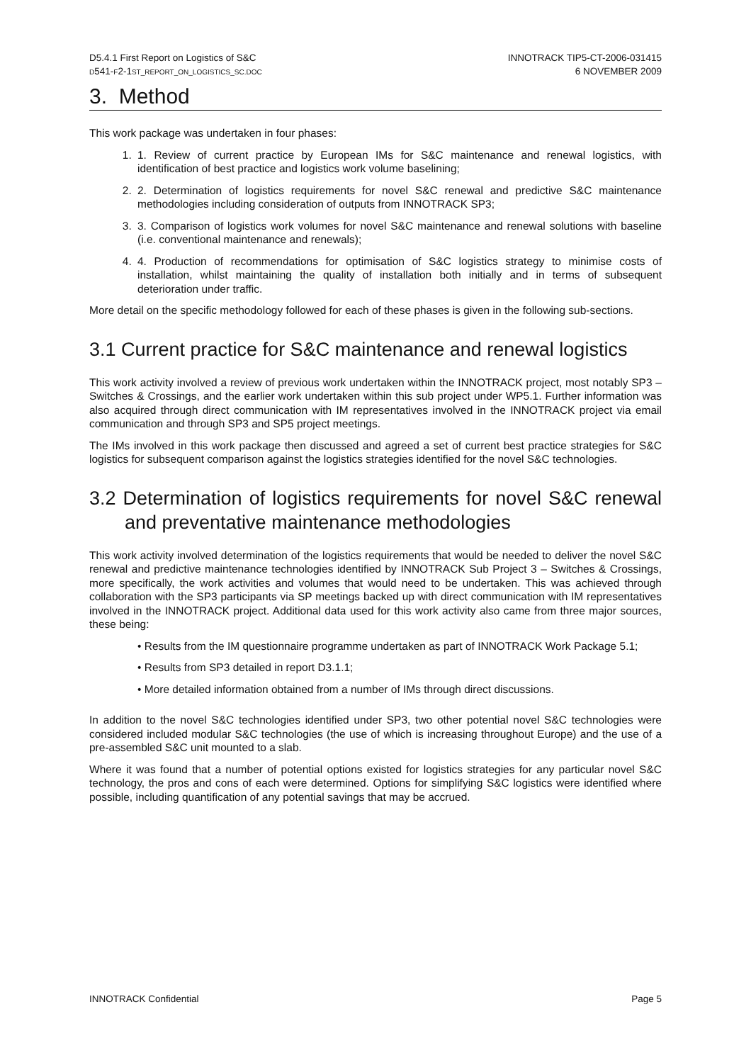D5.4.1 First Report on Logistics of S&C
D541-F2-1ST_REPORT_ON_LOGISTICS_SC.DOC
INNOTRACK TIP5-CT-2006-031415
6 NOVEMBER 2009
3. Method
This work package was undertaken in four phases:
1. 1. Review of current practice by European IMs for S&C maintenance and renewal logistics, with identification of best practice and logistics work volume baselining;
2. 2. Determination of logistics requirements for novel S&C renewal and predictive S&C maintenance methodologies including consideration of outputs from INNOTRACK SP3;
3. 3. Comparison of logistics work volumes for novel S&C maintenance and renewal solutions with baseline (i.e. conventional maintenance and renewals);
4. 4. Production of recommendations for optimisation of S&C logistics strategy to minimise costs of installation, whilst maintaining the quality of installation both initially and in terms of subsequent deterioration under traffic.
More detail on the specific methodology followed for each of these phases is given in the following sub-sections.
3.1 Current practice for S&C maintenance and renewal logistics
This work activity involved a review of previous work undertaken within the INNOTRACK project, most notably SP3 – Switches & Crossings, and the earlier work undertaken within this sub project under WP5.1. Further information was also acquired through direct communication with IM representatives involved in the INNOTRACK project via email communication and through SP3 and SP5 project meetings.
The IMs involved in this work package then discussed and agreed a set of current best practice strategies for S&C logistics for subsequent comparison against the logistics strategies identified for the novel S&C technologies.
3.2 Determination of logistics requirements for novel S&C renewal and preventative maintenance methodologies
This work activity involved determination of the logistics requirements that would be needed to deliver the novel S&C renewal and predictive maintenance technologies identified by INNOTRACK Sub Project 3 – Switches & Crossings, more specifically, the work activities and volumes that would need to be undertaken. This was achieved through collaboration with the SP3 participants via SP meetings backed up with direct communication with IM representatives involved in the INNOTRACK project. Additional data used for this work activity also came from three major sources, these being:
• Results from the IM questionnaire programme undertaken as part of INNOTRACK Work Package 5.1;
• Results from SP3 detailed in report D3.1.1;
• More detailed information obtained from a number of IMs through direct discussions.
In addition to the novel S&C technologies identified under SP3, two other potential novel S&C technologies were considered included modular S&C technologies (the use of which is increasing throughout Europe) and the use of a pre-assembled S&C unit mounted to a slab.
Where it was found that a number of potential options existed for logistics strategies for any particular novel S&C technology, the pros and cons of each were determined. Options for simplifying S&C logistics were identified where possible, including quantification of any potential savings that may be accrued.
INNOTRACK Confidential Page 5